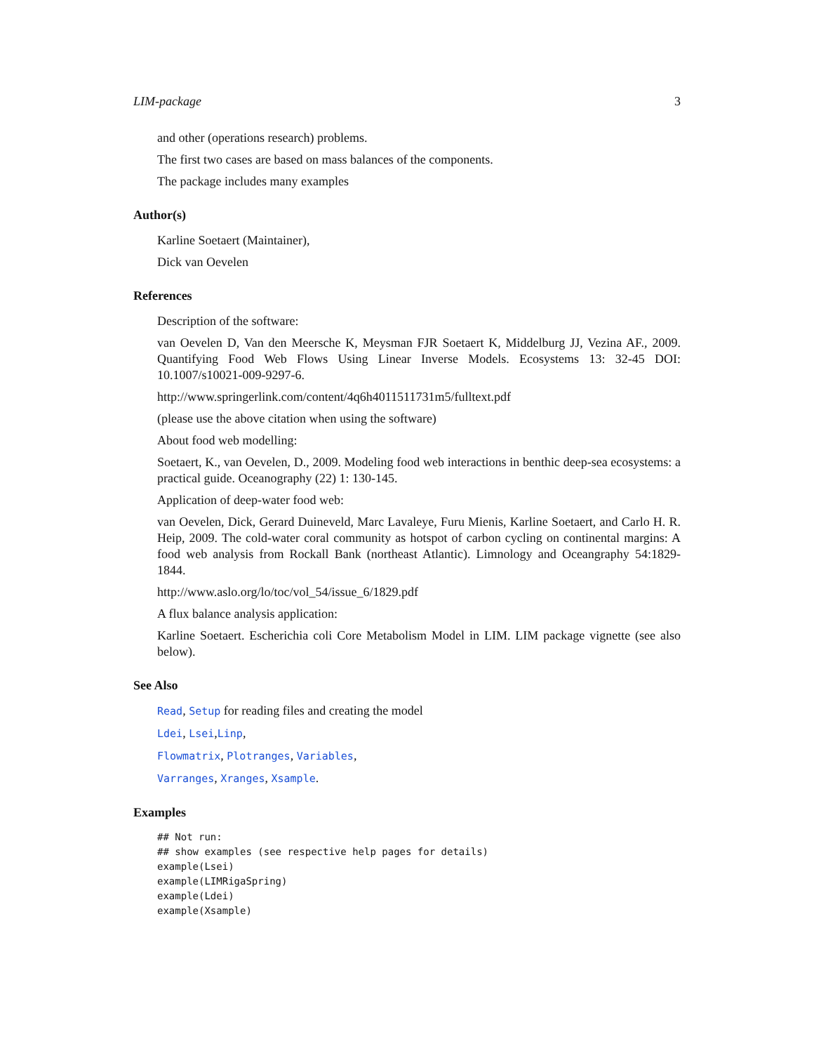LIM-package 3
and other (operations research) problems.
The first two cases are based on mass balances of the components.
The package includes many examples
Author(s)
Karline Soetaert (Maintainer),
Dick van Oevelen
References
Description of the software:
van Oevelen D, Van den Meersche K, Meysman FJR Soetaert K, Middelburg JJ, Vezina AF., 2009. Quantifying Food Web Flows Using Linear Inverse Models. Ecosystems 13: 32-45 DOI: 10.1007/s10021-009-9297-6.
http://www.springerlink.com/content/4q6h4011511731m5/fulltext.pdf
(please use the above citation when using the software)
About food web modelling:
Soetaert, K., van Oevelen, D., 2009. Modeling food web interactions in benthic deep-sea ecosystems: a practical guide. Oceanography (22) 1: 130-145.
Application of deep-water food web:
van Oevelen, Dick, Gerard Duineveld, Marc Lavaleye, Furu Mienis, Karline Soetaert, and Carlo H. R. Heip, 2009. The cold-water coral community as hotspot of carbon cycling on continental margins: A food web analysis from Rockall Bank (northeast Atlantic). Limnology and Oceangraphy 54:1829-1844.
http://www.aslo.org/lo/toc/vol_54/issue_6/1829.pdf
A flux balance analysis application:
Karline Soetaert. Escherichia coli Core Metabolism Model in LIM. LIM package vignette (see also below).
See Also
Read, Setup for reading files and creating the model
Ldei, Lsei,Linp,
Flowmatrix, Plotranges, Variables,
Varranges, Xranges, Xsample.
Examples
## Not run:
## show examples (see respective help pages for details)
example(Lsei)
example(LIMRigaSpring)
example(Ldei)
example(Xsample)